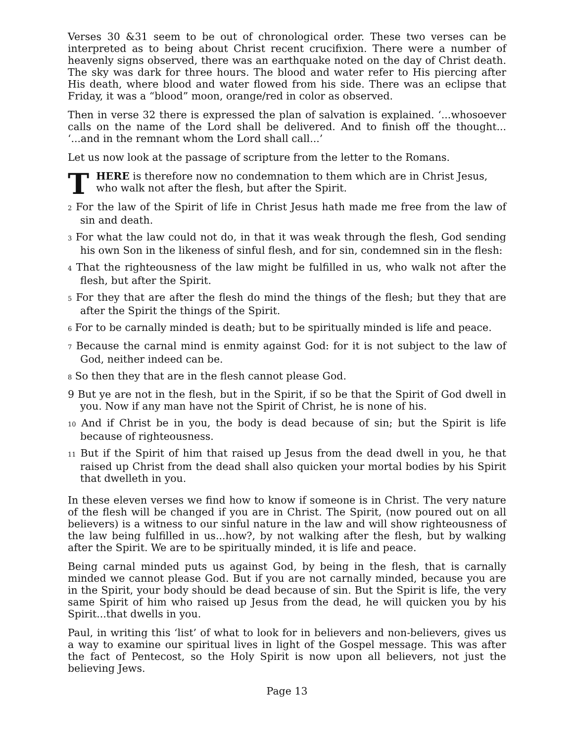Verses 30 &31 seem to be out of chronological order. These two verses can be interpreted as to being about Christ recent crucifixion. There were a number of heavenly signs observed, there was an earthquake noted on the day of Christ death. The sky was dark for three hours. The blood and water refer to His piercing after His death, where blood and water flowed from his side. There was an eclipse that Friday, it was a “blood” moon, orange/red in color as observed.
Then in verse 32 there is expressed the plan of salvation is explained. ‘...whosoever calls on the name of the Lord shall be delivered. And to finish off the thought... ‘...and in the remnant whom the Lord shall call...’
Let us now look at the passage of scripture from the letter to the Romans.
THERE is therefore now no condemnation to them which are in Christ Jesus, who walk not after the flesh, but after the Spirit.
2 For the law of the Spirit of life in Christ Jesus hath made me free from the law of sin and death.
3 For what the law could not do, in that it was weak through the flesh, God sending his own Son in the likeness of sinful flesh, and for sin, condemned sin in the flesh:
4 That the righteousness of the law might be fulfilled in us, who walk not after the flesh, but after the Spirit.
5 For they that are after the flesh do mind the things of the flesh; but they that are after the Spirit the things of the Spirit.
6 For to be carnally minded is death; but to be spiritually minded is life and peace.
7 Because the carnal mind is enmity against God: for it is not subject to the law of God, neither indeed can be.
8 So then they that are in the flesh cannot please God.
9 But ye are not in the flesh, but in the Spirit, if so be that the Spirit of God dwell in you. Now if any man have not the Spirit of Christ, he is none of his.
10 And if Christ be in you, the body is dead because of sin; but the Spirit is life because of righteousness.
11 But if the Spirit of him that raised up Jesus from the dead dwell in you, he that raised up Christ from the dead shall also quicken your mortal bodies by his Spirit that dwelleth in you.
In these eleven verses we find how to know if someone is in Christ. The very nature of the flesh will be changed if you are in Christ. The Spirit, (now poured out on all believers) is a witness to our sinful nature in the law and will show righteousness of the law being fulfilled in us...how?, by not walking after the flesh, but by walking after the Spirit. We are to be spiritually minded, it is life and peace.
Being carnal minded puts us against God, by being in the flesh, that is carnally minded we cannot please God. But if you are not carnally minded, because you are in the Spirit, your body should be dead because of sin. But the Spirit is life, the very same Spirit of him who raised up Jesus from the dead, he will quicken you by his Spirit...that dwells in you.
Paul, in writing this ‘list’ of what to look for in believers and non-believers, gives us a way to examine our spiritual lives in light of the Gospel message. This was after the fact of Pentecost, so the Holy Spirit is now upon all believers, not just the believing Jews.
Page 13